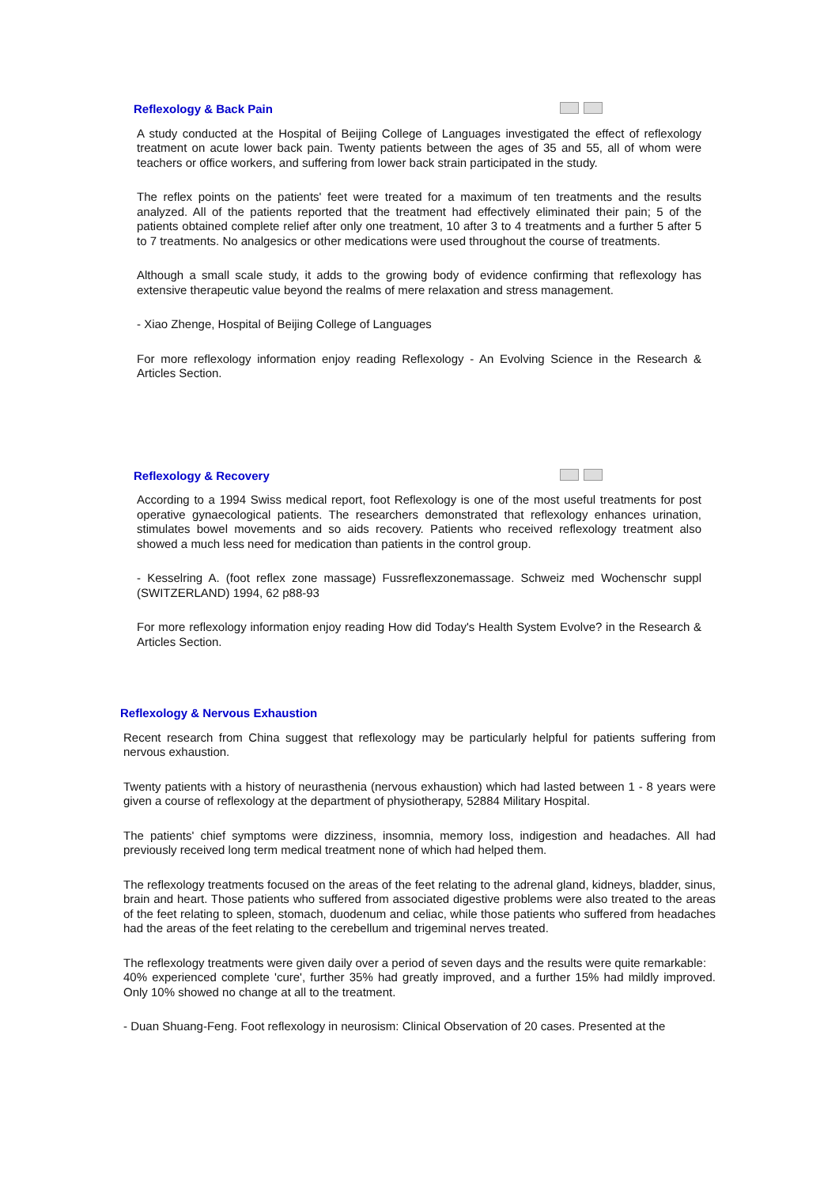Reflexology & Back Pain
A study conducted at the Hospital of Beijing College of Languages investigated the effect of reflexology treatment on acute lower back pain. Twenty patients between the ages of 35 and 55, all of whom were teachers or office workers, and suffering from lower back strain participated in the study.
The reflex points on the patients' feet were treated for a maximum of ten treatments and the results analyzed. All of the patients reported that the treatment had effectively eliminated their pain; 5 of the patients obtained complete relief after only one treatment, 10 after 3 to 4 treatments and a further 5 after 5 to 7 treatments. No analgesics or other medications were used throughout the course of treatments.
Although a small scale study, it adds to the growing body of evidence confirming that reflexology has extensive therapeutic value beyond the realms of mere relaxation and stress management.
- Xiao Zhenge, Hospital of Beijing College of Languages
For more reflexology information enjoy reading Reflexology - An Evolving Science in the Research & Articles Section.
Reflexology & Recovery
According to a 1994 Swiss medical report, foot Reflexology is one of the most useful treatments for post operative gynaecological patients. The researchers demonstrated that reflexology enhances urination, stimulates bowel movements and so aids recovery. Patients who received reflexology treatment also showed a much less need for medication than patients in the control group.
- Kesselring A. (foot reflex zone massage) Fussreflexzonemassage. Schweiz med Wochenschr suppl (SWITZERLAND) 1994, 62 p88-93
For more reflexology information enjoy reading How did Today's Health System Evolve? in the Research & Articles Section.
Reflexology & Nervous Exhaustion
Recent research from China suggest that reflexology may be particularly helpful for patients suffering from nervous exhaustion.
Twenty patients with a history of neurasthenia (nervous exhaustion) which had lasted between 1 - 8 years were given a course of reflexology at the department of physiotherapy, 52884 Military Hospital.
The patients' chief symptoms were dizziness, insomnia, memory loss, indigestion and headaches. All had previously received long term medical treatment none of which had helped them.
The reflexology treatments focused on the areas of the feet relating to the adrenal gland, kidneys, bladder, sinus, brain and heart. Those patients who suffered from associated digestive problems were also treated to the areas of the feet relating to spleen, stomach, duodenum and celiac, while those patients who suffered from headaches had the areas of the feet relating to the cerebellum and trigeminal nerves treated.
The reflexology treatments were given daily over a period of seven days and the results were quite remarkable:
40% experienced complete 'cure', further 35% had greatly improved, and a further 15% had mildly improved. Only 10% showed no change at all to the treatment.
- Duan Shuang-Feng. Foot reflexology in neurosism: Clinical Observation of 20 cases. Presented at the